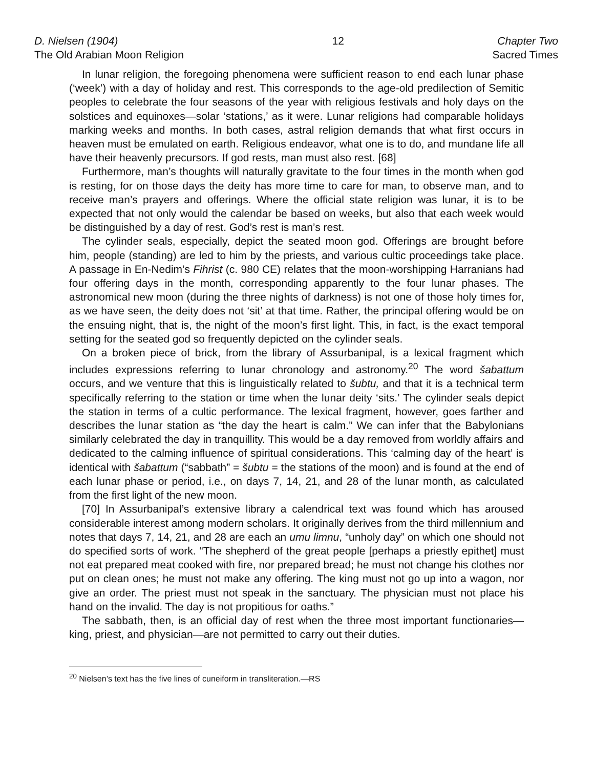D. Nielsen (1904)
The Old Arabian Moon Religion
12 Chapter Two
Sacred Times
In lunar religion, the foregoing phenomena were sufficient reason to end each lunar phase (‘week’) with a day of holiday and rest. This corresponds to the age-old predilection of Semitic peoples to celebrate the four seasons of the year with religious festivals and holy days on the solstices and equinoxes—solar ‘stations,’ as it were. Lunar religions had comparable holidays marking weeks and months. In both cases, astral religion demands that what first occurs in heaven must be emulated on earth. Religious endeavor, what one is to do, and mundane life all have their heavenly precursors. If god rests, man must also rest. [68]
Furthermore, man’s thoughts will naturally gravitate to the four times in the month when god is resting, for on those days the deity has more time to care for man, to observe man, and to receive man’s prayers and offerings. Where the official state religion was lunar, it is to be expected that not only would the calendar be based on weeks, but also that each week would be distinguished by a day of rest. God’s rest is man’s rest.
The cylinder seals, especially, depict the seated moon god. Offerings are brought before him, people (standing) are led to him by the priests, and various cultic proceedings take place. A passage in En-Nedim’s Fihrist (c. 980 CE) relates that the moon-worshipping Harranians had four offering days in the month, corresponding apparently to the four lunar phases. The astronomical new moon (during the three nights of darkness) is not one of those holy times for, as we have seen, the deity does not ‘sit’ at that time. Rather, the principal offering would be on the ensuing night, that is, the night of the moon’s first light. This, in fact, is the exact temporal setting for the seated god so frequently depicted on the cylinder seals.
On a broken piece of brick, from the library of Assurbanipal, is a lexical fragment which includes expressions referring to lunar chronology and astronomy.<sup>20</sup> The word šabattum occurs, and we venture that this is linguistically related to šubtu, and that it is a technical term specifically referring to the station or time when the lunar deity ‘sits.’ The cylinder seals depict the station in terms of a cultic performance. The lexical fragment, however, goes farther and describes the lunar station as “the day the heart is calm.” We can infer that the Babylonians similarly celebrated the day in tranquillity. This would be a day removed from worldly affairs and dedicated to the calming influence of spiritual considerations. This ‘calming day of the heart’ is identical with šabattum (“sabbath” = šubtu = the stations of the moon) and is found at the end of each lunar phase or period, i.e., on days 7, 14, 21, and 28 of the lunar month, as calculated from the first light of the new moon.
[70] In Assurbanipal’s extensive library a calendrical text was found which has aroused considerable interest among modern scholars. It originally derives from the third millennium and notes that days 7, 14, 21, and 28 are each an umu limnu, “unholy day” on which one should not do specified sorts of work. “The shepherd of the great people [perhaps a priestly epithet] must not eat prepared meat cooked with fire, nor prepared bread; he must not change his clothes nor put on clean ones; he must not make any offering. The king must not go up into a wagon, nor give an order. The priest must not speak in the sanctuary. The physician must not place his hand on the invalid. The day is not propitious for oaths.”
The sabbath, then, is an official day of rest when the three most important functionaries—king, priest, and physician—are not permitted to carry out their duties.
<sup>20</sup> Nielsen’s text has the five lines of cuneiform in transliteration.—RS